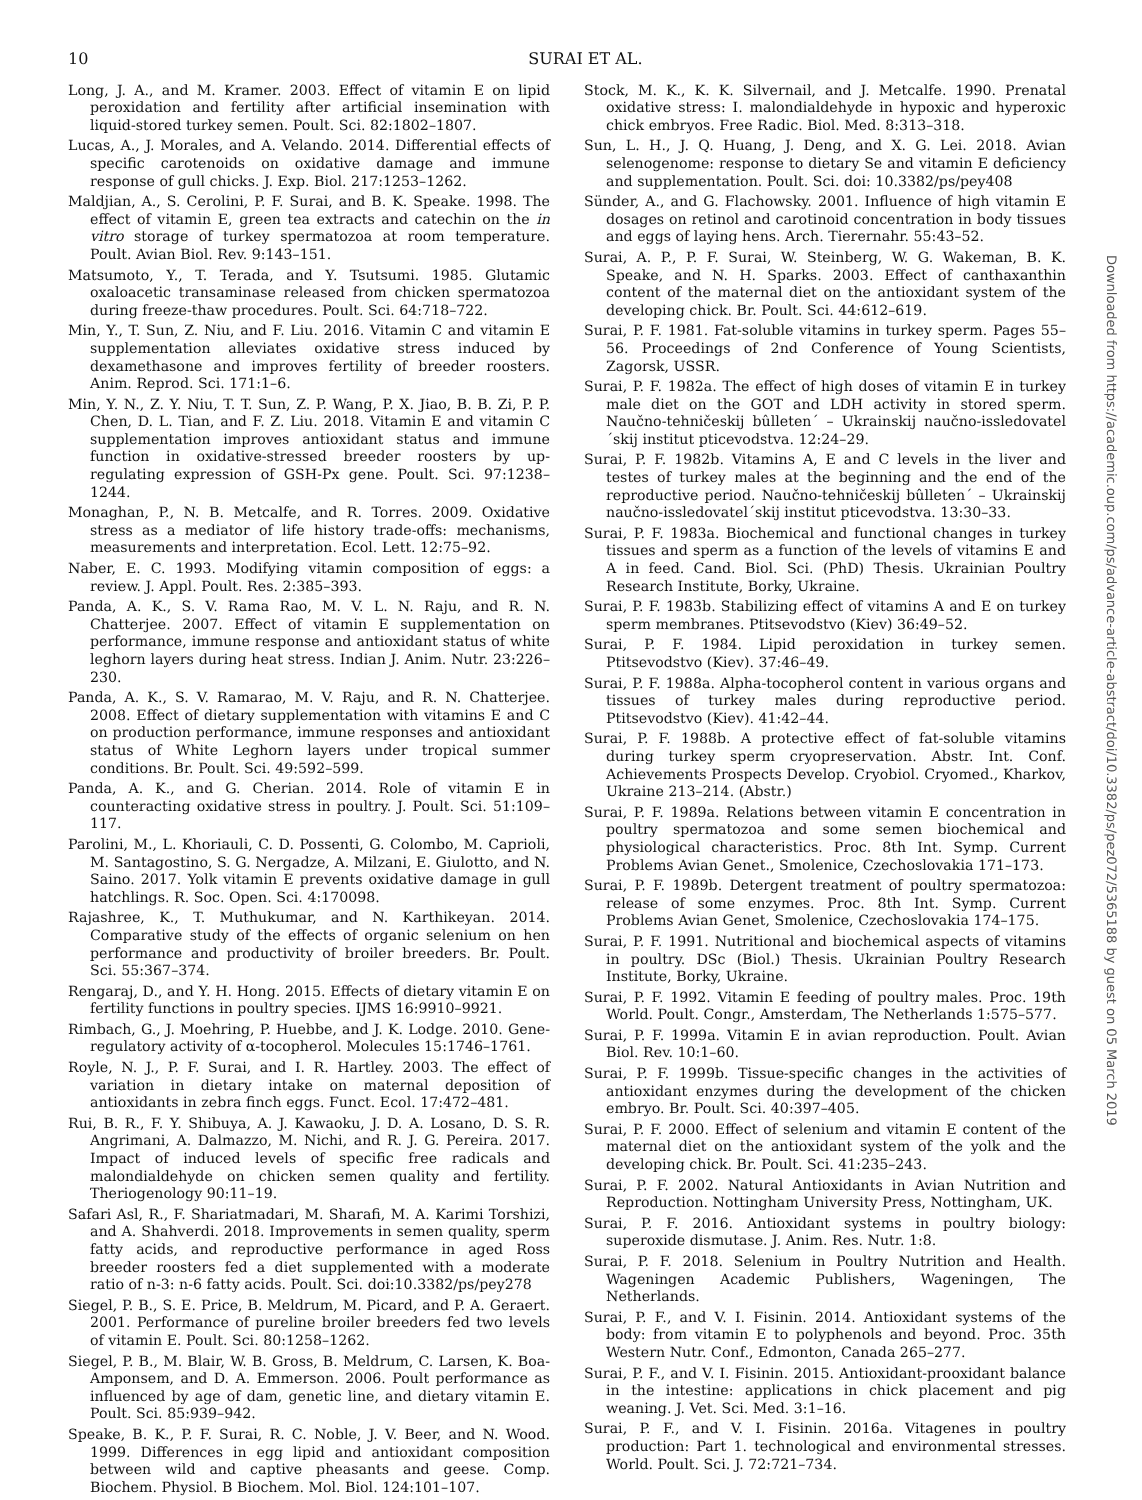10 SURAI ET AL.
Downloaded from https://academic.oup.com/ps/advance-article-abstract/doi/10.3382/ps/pez072/5365188 by guest on 05 March 2019
Long, J. A., and M. Kramer. 2003. Effect of vitamin E on lipid peroxidation and fertility after artificial insemination with liquid-stored turkey semen. Poult. Sci. 82:1802–1807.
Lucas, A., J. Morales, and A. Velando. 2014. Differential effects of specific carotenoids on oxidative damage and immune response of gull chicks. J. Exp. Biol. 217:1253–1262.
Maldjian, A., S. Cerolini, P. F. Surai, and B. K. Speake. 1998. The effect of vitamin E, green tea extracts and catechin on the in vitro storage of turkey spermatozoa at room temperature. Poult. Avian Biol. Rev. 9:143–151.
Matsumoto, Y., T. Terada, and Y. Tsutsumi. 1985. Glutamic oxaloacetic transaminase released from chicken spermatozoa during freeze-thaw procedures. Poult. Sci. 64:718–722.
Min, Y., T. Sun, Z. Niu, and F. Liu. 2016. Vitamin C and vitamin E supplementation alleviates oxidative stress induced by dexamethasone and improves fertility of breeder roosters. Anim. Reprod. Sci. 171:1–6.
Min, Y. N., Z. Y. Niu, T. T. Sun, Z. P. Wang, P. X. Jiao, B. B. Zi, P. P. Chen, D. L. Tian, and F. Z. Liu. 2018. Vitamin E and vitamin C supplementation improves antioxidant status and immune function in oxidative-stressed breeder roosters by up-regulating expression of GSH-Px gene. Poult. Sci. 97:1238–1244.
Monaghan, P., N. B. Metcalfe, and R. Torres. 2009. Oxidative stress as a mediator of life history trade-offs: mechanisms, measurements and interpretation. Ecol. Lett. 12:75–92.
Naber, E. C. 1993. Modifying vitamin composition of eggs: a review. J. Appl. Poult. Res. 2:385–393.
Panda, A. K., S. V. Rama Rao, M. V. L. N. Raju, and R. N. Chatterjee. 2007. Effect of vitamin E supplementation on performance, immune response and antioxidant status of white leghorn layers during heat stress. Indian J. Anim. Nutr. 23:226–230.
Panda, A. K., S. V. Ramarao, M. V. Raju, and R. N. Chatterjee. 2008. Effect of dietary supplementation with vitamins E and C on production performance, immune responses and antioxidant status of White Leghorn layers under tropical summer conditions. Br. Poult. Sci. 49:592–599.
Panda, A. K., and G. Cherian. 2014. Role of vitamin E in counteracting oxidative stress in poultry. J. Poult. Sci. 51:109–117.
Parolini, M., L. Khoriauli, C. D. Possenti, G. Colombo, M. Caprioli, M. Santagostino, S. G. Nergadze, A. Milzani, E. Giulotto, and N. Saino. 2017. Yolk vitamin E prevents oxidative damage in gull hatchlings. R. Soc. Open. Sci. 4:170098.
Rajashree, K., T. Muthukumar, and N. Karthikeyan. 2014. Comparative study of the effects of organic selenium on hen performance and productivity of broiler breeders. Br. Poult. Sci. 55:367–374.
Rengaraj, D., and Y. H. Hong. 2015. Effects of dietary vitamin E on fertility functions in poultry species. IJMS 16:9910–9921.
Rimbach, G., J. Moehring, P. Huebbe, and J. K. Lodge. 2010. Gene-regulatory activity of α-tocopherol. Molecules 15:1746–1761.
Royle, N. J., P. F. Surai, and I. R. Hartley. 2003. The effect of variation in dietary intake on maternal deposition of antioxidants in zebra finch eggs. Funct. Ecol. 17:472–481.
Rui, B. R., F. Y. Shibuya, A. J. Kawaoku, J. D. A. Losano, D. S. R. Angrimani, A. Dalmazzo, M. Nichi, and R. J. G. Pereira. 2017. Impact of induced levels of specific free radicals and malondialdehyde on chicken semen quality and fertility. Theriogenology 90:11–19.
Safari Asl, R., F. Shariatmadari, M. Sharafi, M. A. Karimi Torshizi, and A. Shahverdi. 2018. Improvements in semen quality, sperm fatty acids, and reproductive performance in aged Ross breeder roosters fed a diet supplemented with a moderate ratio of n-3: n-6 fatty acids. Poult. Sci. doi:10.3382/ps/pey278
Siegel, P. B., S. E. Price, B. Meldrum, M. Picard, and P. A. Geraert. 2001. Performance of pureline broiler breeders fed two levels of vitamin E. Poult. Sci. 80:1258–1262.
Siegel, P. B., M. Blair, W. B. Gross, B. Meldrum, C. Larsen, K. Boa-Amponsem, and D. A. Emmerson. 2006. Poult performance as influenced by age of dam, genetic line, and dietary vitamin E. Poult. Sci. 85:939–942.
Speake, B. K., P. F. Surai, R. C. Noble, J. V. Beer, and N. Wood. 1999. Differences in egg lipid and antioxidant composition between wild and captive pheasants and geese. Comp. Biochem. Physiol. B Biochem. Mol. Biol. 124:101–107.
Stock, M. K., K. K. Silvernail, and J. Metcalfe. 1990. Prenatal oxidative stress: I. malondialdehyde in hypoxic and hyperoxic chick embryos. Free Radic. Biol. Med. 8:313–318.
Sun, L. H., J. Q. Huang, J. Deng, and X. G. Lei. 2018. Avian selenogenome: response to dietary Se and vitamin E deficiency and supplementation. Poult. Sci. doi: 10.3382/ps/pey408
Sünder, A., and G. Flachowsky. 2001. Influence of high vitamin E dosages on retinol and carotinoid concentration in body tissues and eggs of laying hens. Arch. Tierernahr. 55:43–52.
Surai, A. P., P. F. Surai, W. Steinberg, W. G. Wakeman, B. K. Speake, and N. H. Sparks. 2003. Effect of canthaxanthin content of the maternal diet on the antioxidant system of the developing chick. Br. Poult. Sci. 44:612–619.
Surai, P. F. 1981. Fat-soluble vitamins in turkey sperm. Pages 55–56. Proceedings of 2nd Conference of Young Scientists, Zagorsk, USSR.
Surai, P. F. 1982a. The effect of high doses of vitamin E in turkey male diet on the GOT and LDH activity in stored sperm. Naučno-tehničeskij bûlleten´ – Ukrainskij naučno-issledovatel´skij institut pticevodstva. 12:24–29.
Surai, P. F. 1982b. Vitamins A, E and C levels in the liver and testes of turkey males at the beginning and the end of the reproductive period. Naučno-tehničeskij bûlleten´ – Ukrainskij naučno-issledovatel´skij institut pticevodstva. 13:30–33.
Surai, P. F. 1983a. Biochemical and functional changes in turkey tissues and sperm as a function of the levels of vitamins E and A in feed. Cand. Biol. Sci. (PhD) Thesis. Ukrainian Poultry Research Institute, Borky, Ukraine.
Surai, P. F. 1983b. Stabilizing effect of vitamins A and E on turkey sperm membranes. Ptitsevodstvo (Kiev) 36:49–52.
Surai, P. F. 1984. Lipid peroxidation in turkey semen. Ptitsevodstvo (Kiev). 37:46–49.
Surai, P. F. 1988a. Alpha-tocopherol content in various organs and tissues of turkey males during reproductive period. Ptitsevodstvo (Kiev). 41:42–44.
Surai, P. F. 1988b. A protective effect of fat-soluble vitamins during turkey sperm cryopreservation. Abstr. Int. Conf. Achievements Prospects Develop. Cryobiol. Cryomed., Kharkov, Ukraine 213–214. (Abstr.)
Surai, P. F. 1989a. Relations between vitamin E concentration in poultry spermatozoa and some semen biochemical and physiological characteristics. Proc. 8th Int. Symp. Current Problems Avian Genet., Smolenice, Czechoslovakia 171–173.
Surai, P. F. 1989b. Detergent treatment of poultry spermatozoa: release of some enzymes. Proc. 8th Int. Symp. Current Problems Avian Genet, Smolenice, Czechoslovakia 174–175.
Surai, P. F. 1991. Nutritional and biochemical aspects of vitamins in poultry. DSc (Biol.) Thesis. Ukrainian Poultry Research Institute, Borky, Ukraine.
Surai, P. F. 1992. Vitamin E feeding of poultry males. Proc. 19th World. Poult. Congr., Amsterdam, The Netherlands 1:575–577.
Surai, P. F. 1999a. Vitamin E in avian reproduction. Poult. Avian Biol. Rev. 10:1–60.
Surai, P. F. 1999b. Tissue-specific changes in the activities of antioxidant enzymes during the development of the chicken embryo. Br. Poult. Sci. 40:397–405.
Surai, P. F. 2000. Effect of selenium and vitamin E content of the maternal diet on the antioxidant system of the yolk and the developing chick. Br. Poult. Sci. 41:235–243.
Surai, P. F. 2002. Natural Antioxidants in Avian Nutrition and Reproduction. Nottingham University Press, Nottingham, UK.
Surai, P. F. 2016. Antioxidant systems in poultry biology: superoxide dismutase. J. Anim. Res. Nutr. 1:8.
Surai, P. F. 2018. Selenium in Poultry Nutrition and Health. Wageningen Academic Publishers, Wageningen, The Netherlands.
Surai, P. F., and V. I. Fisinin. 2014. Antioxidant systems of the body: from vitamin E to polyphenols and beyond. Proc. 35th Western Nutr. Conf., Edmonton, Canada 265–277.
Surai, P. F., and V. I. Fisinin. 2015. Antioxidant-prooxidant balance in the intestine: applications in chick placement and pig weaning. J. Vet. Sci. Med. 3:1–16.
Surai, P. F., and V. I. Fisinin. 2016a. Vitagenes in poultry production: Part 1. technological and environmental stresses. World. Poult. Sci. J. 72:721–734.